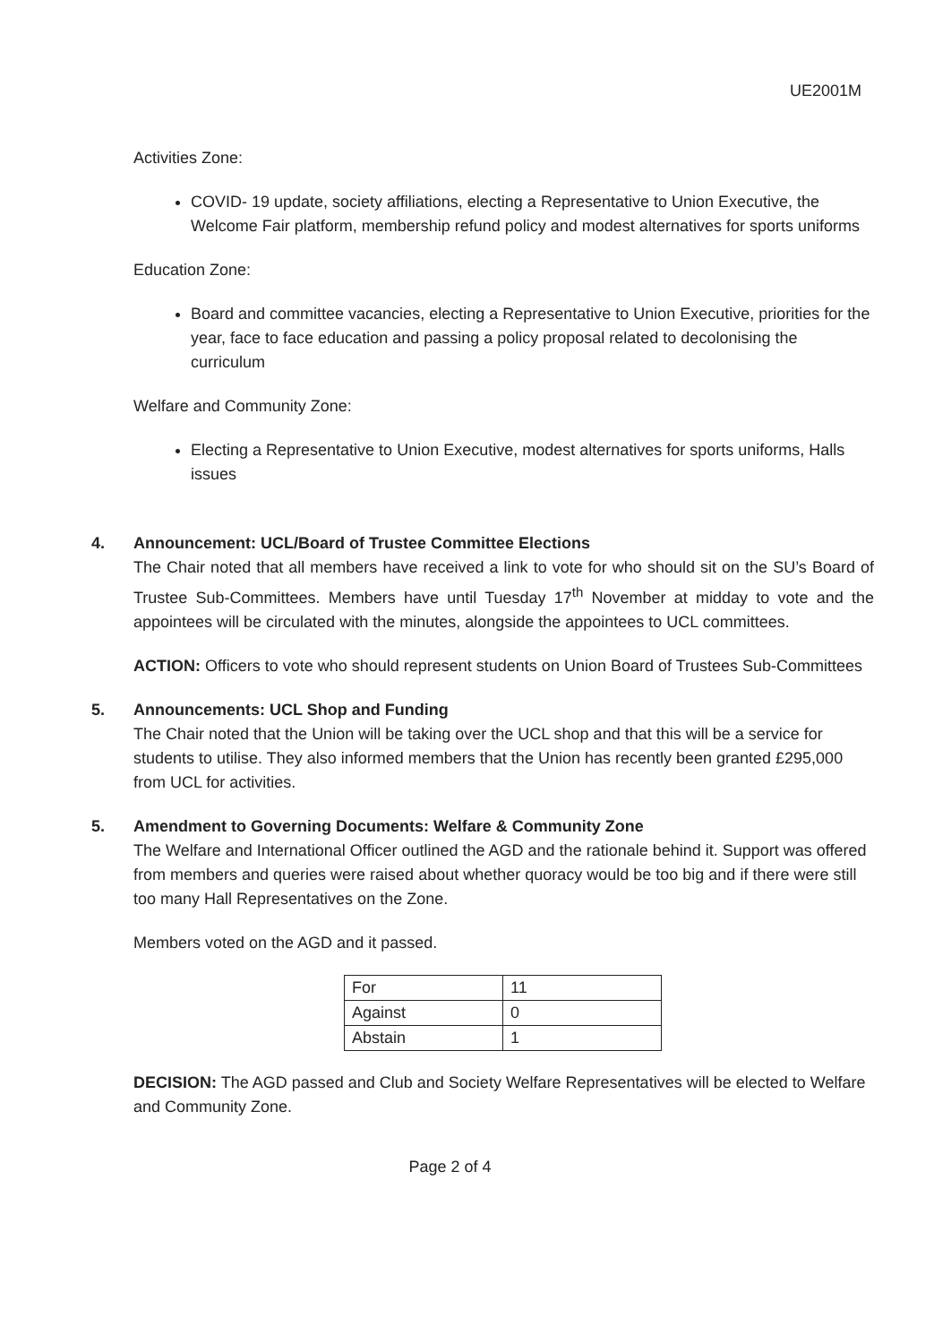UE2001M
Activities Zone:
COVID- 19 update, society affiliations, electing a Representative to Union Executive, the Welcome Fair platform, membership refund policy and modest alternatives for sports uniforms
Education Zone:
Board and committee vacancies, electing a Representative to Union Executive, priorities for the year, face to face education and passing a policy proposal related to decolonising the curriculum
Welfare and Community Zone:
Electing a Representative to Union Executive, modest alternatives for sports uniforms, Halls issues
4. Announcement: UCL/Board of Trustee Committee Elections
The Chair noted that all members have received a link to vote for who should sit on the SU’s Board of Trustee Sub-Committees. Members have until Tuesday 17<sup>th</sup> November at midday to vote and the appointees will be circulated with the minutes, alongside the appointees to UCL committees.
ACTION: Officers to vote who should represent students on Union Board of Trustees Sub-Committees
5. Announcements: UCL Shop and Funding
The Chair noted that the Union will be taking over the UCL shop and that this will be a service for students to utilise. They also informed members that the Union has recently been granted £295,000 from UCL for activities.
5. Amendment to Governing Documents: Welfare & Community Zone
The Welfare and International Officer outlined the AGD and the rationale behind it. Support was offered from members and queries were raised about whether quoracy would be too big and if there were still too many Hall Representatives on the Zone.
Members voted on the AGD and it passed.
| For | 11 |
| Against | 0 |
| Abstain | 1 |
DECISION: The AGD passed and Club and Society Welfare Representatives will be elected to Welfare and Community Zone.
Page 2 of 4